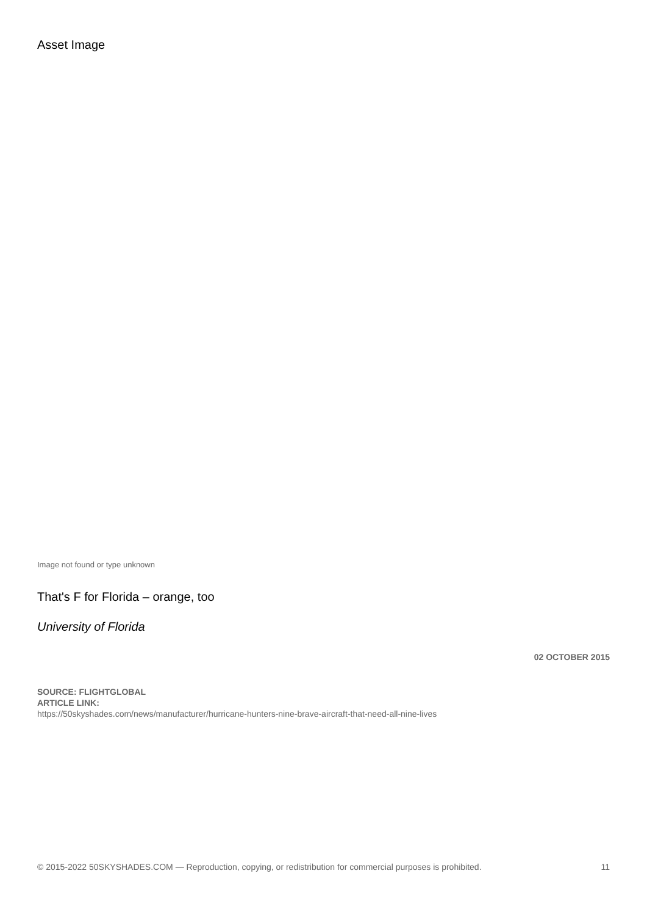Asset Image
Image not found or type unknown
That's F for Florida – orange, too
University of Florida
02 OCTOBER 2015
SOURCE: FLIGHTGLOBAL
ARTICLE LINK:
https://50skyshades.com/news/manufacturer/hurricane-hunters-nine-brave-aircraft-that-need-all-nine-lives
© 2015-2022 50SKYSHADES.COM — Reproduction, copying, or redistribution for commercial purposes is prohibited. 11